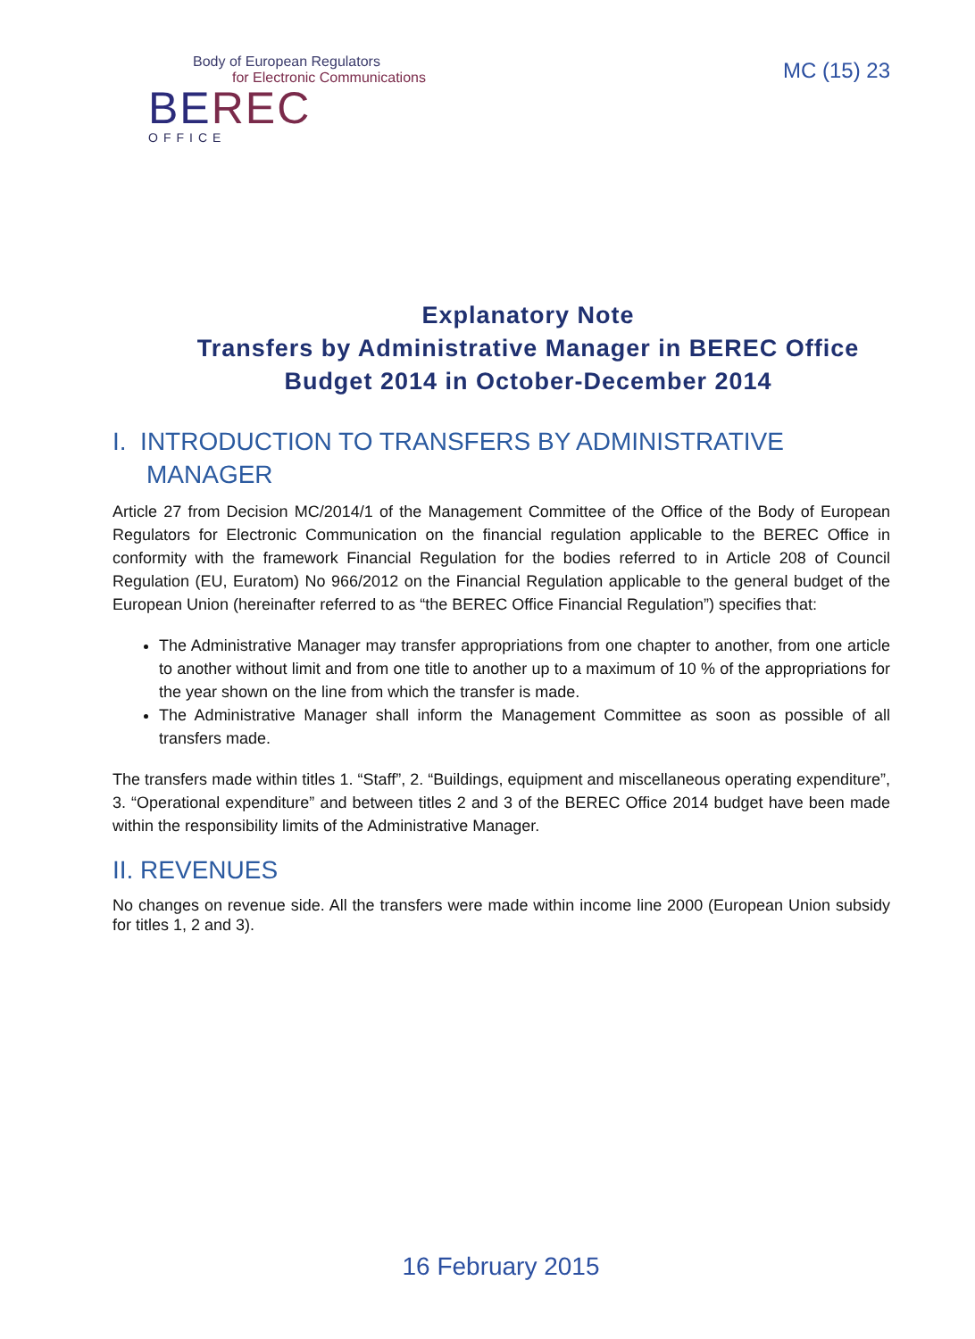Body of European Regulators
for Electronic Communications
BEREC
OFFICE
MC (15) 23
Explanatory Note
Transfers by Administrative Manager in BEREC Office Budget 2014 in October-December 2014
I. INTRODUCTION TO TRANSFERS BY ADMINISTRATIVE
MANAGER
Article 27 from Decision MC/2014/1 of the Management Committee of the Office of the Body of European Regulators for Electronic Communication on the financial regulation applicable to the BEREC Office in conformity with the framework Financial Regulation for the bodies referred to in Article 208 of Council Regulation (EU, Euratom) No 966/2012 on the Financial Regulation applicable to the general budget of the European Union (hereinafter referred to as “the BEREC Office Financial Regulation”) specifies that:
The Administrative Manager may transfer appropriations from one chapter to another, from one article to another without limit and from one title to another up to a maximum of 10 % of the appropriations for the year shown on the line from which the transfer is made.
The Administrative Manager shall inform the Management Committee as soon as possible of all transfers made.
The transfers made within titles 1. “Staff”, 2. “Buildings, equipment and miscellaneous operating expenditure”, 3. “Operational expenditure” and between titles 2 and 3 of the BEREC Office 2014 budget have been made within the responsibility limits of the Administrative Manager.
II. REVENUES
No changes on revenue side. All the transfers were made within income line 2000 (European Union subsidy for titles 1, 2 and 3).
16 February 2015